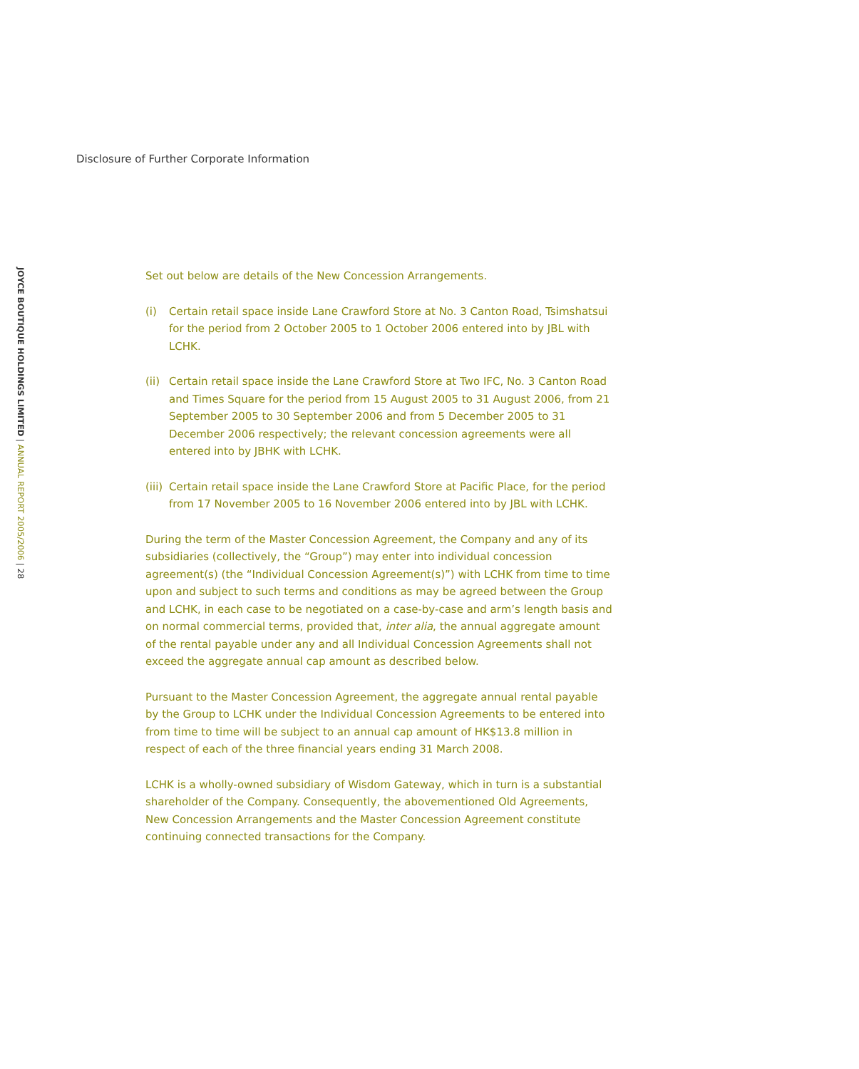Disclosure of Further Corporate Information
JOYCE BOUTIQUE HOLDINGS LIMITED | ANNUAL REPORT 2005/2006 | 28
Set out below are details of the New Concession Arrangements.
(i) Certain retail space inside Lane Crawford Store at No. 3 Canton Road, Tsimshatsui for the period from 2 October 2005 to 1 October 2006 entered into by JBL with LCHK.
(ii)
Certain retail space inside the Lane Crawford Store at Two IFC, No. 3 Canton Road and Times Square for the period from 15 August 2005 to 31 August 2006, from 21 September 2005 to 30 September 2006 and from 5 December 2005 to 31 December 2006 respectively; the relevant concession agreements were all entered into by JBHK with LCHK.
(iii)
Certain retail space inside the Lane Crawford Store at Pacific Place, for the period from 17 November 2005 to 16 November 2006 entered into by JBL with LCHK.
During the term of the Master Concession Agreement, the Company and any of its subsidiaries (collectively, the “Group”) may enter into individual concession agreement(s) (the “Individual Concession Agreement(s)”) with LCHK from time to time upon and subject to such terms and conditions as may be agreed between the Group and LCHK, in each case to be negotiated on a case-by-case and arm’s length basis and on normal commercial terms, provided that, inter alia, the annual aggregate amount of the rental payable under any and all Individual Concession Agreements shall not exceed the aggregate annual cap amount as described below.
Pursuant to the Master Concession Agreement, the aggregate annual rental payable by the Group to LCHK under the Individual Concession Agreements to be entered into from time to time will be subject to an annual cap amount of HK$13.8 million in respect of each of the three financial years ending 31 March 2008.
LCHK is a wholly-owned subsidiary of Wisdom Gateway, which in turn is a substantial shareholder of the Company. Consequently, the abovementioned Old Agreements, New Concession Arrangements and the Master Concession Agreement constitute continuing connected transactions for the Company.